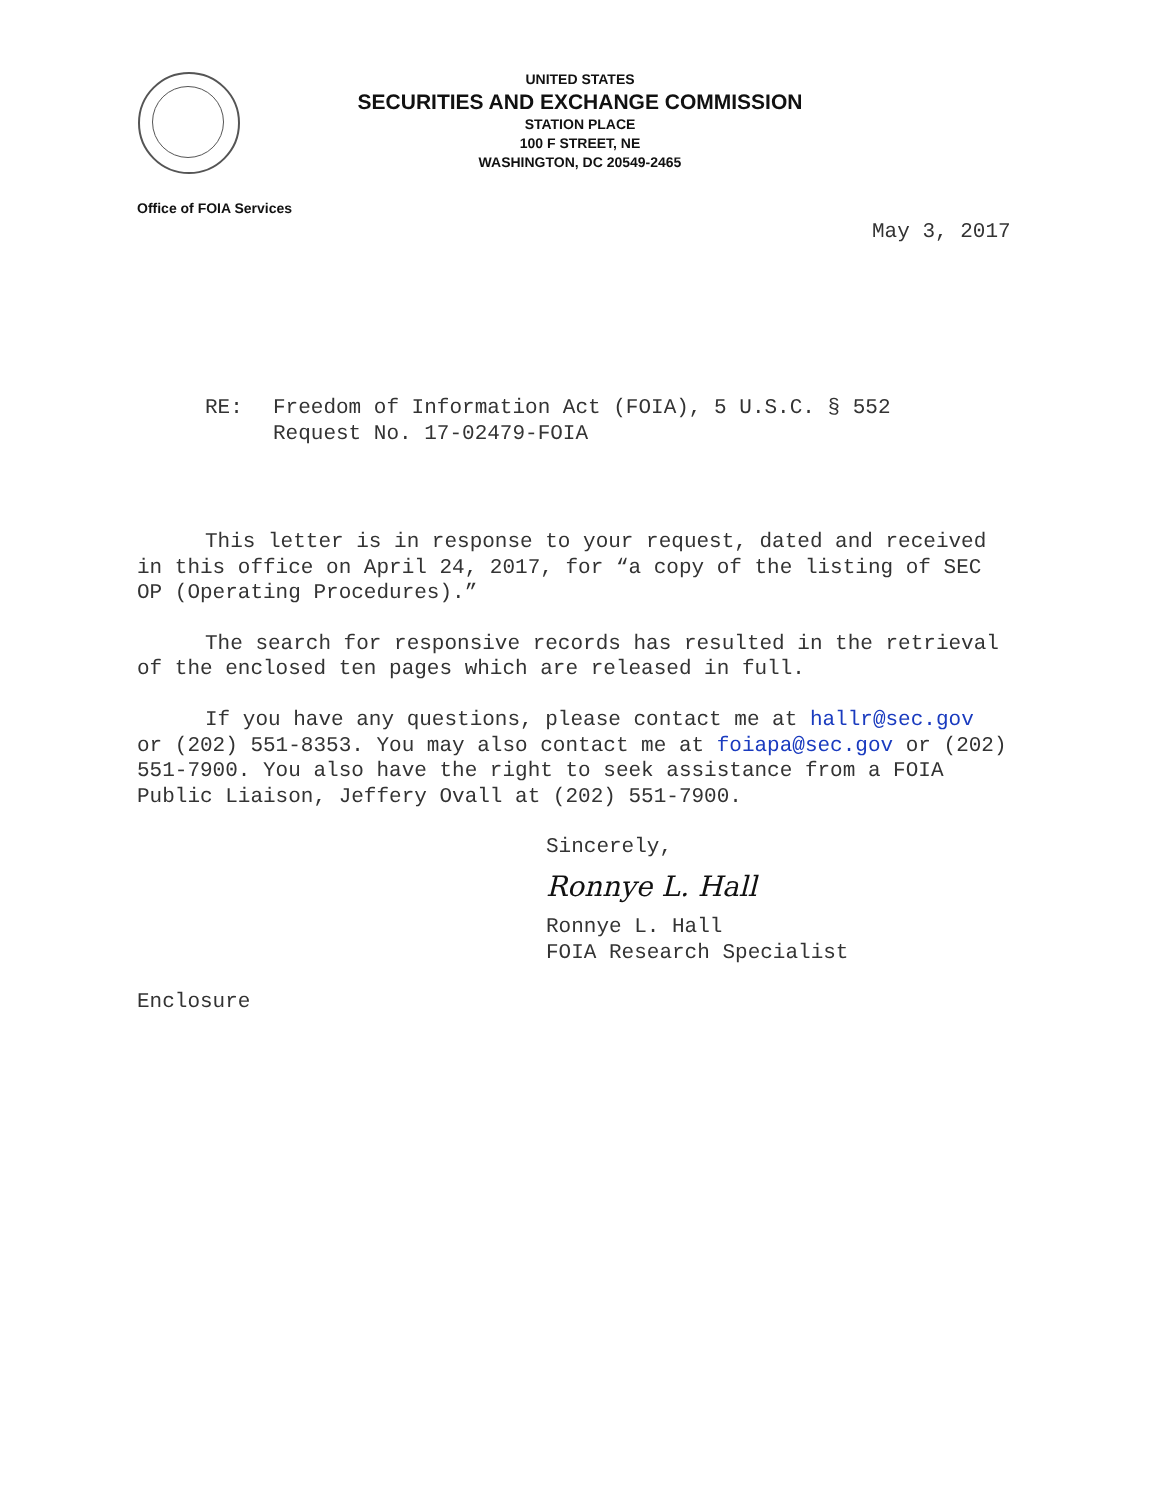UNITED STATES
SECURITIES AND EXCHANGE COMMISSION
STATION PLACE
100 F STREET, NE
WASHINGTON, DC 20549-2465
Office of FOIA Services
May 3, 2017
RE: Freedom of Information Act (FOIA), 5 U.S.C. § 552
Request No. 17-02479-FOIA
This letter is in response to your request, dated and received in this office on April 24, 2017, for “a copy of the listing of SEC OP (Operating Procedures).”
The search for responsive records has resulted in the retrieval of the enclosed ten pages which are released in full.
If you have any questions, please contact me at hallr@sec.gov or (202) 551-8353. You may also contact me at foiapa@sec.gov or (202) 551-7900. You also have the right to seek assistance from a FOIA Public Liaison, Jeffery Ovall at (202) 551-7900.
Sincerely,
Ronnye L. Hall
Ronnye L. Hall
FOIA Research Specialist
Enclosure